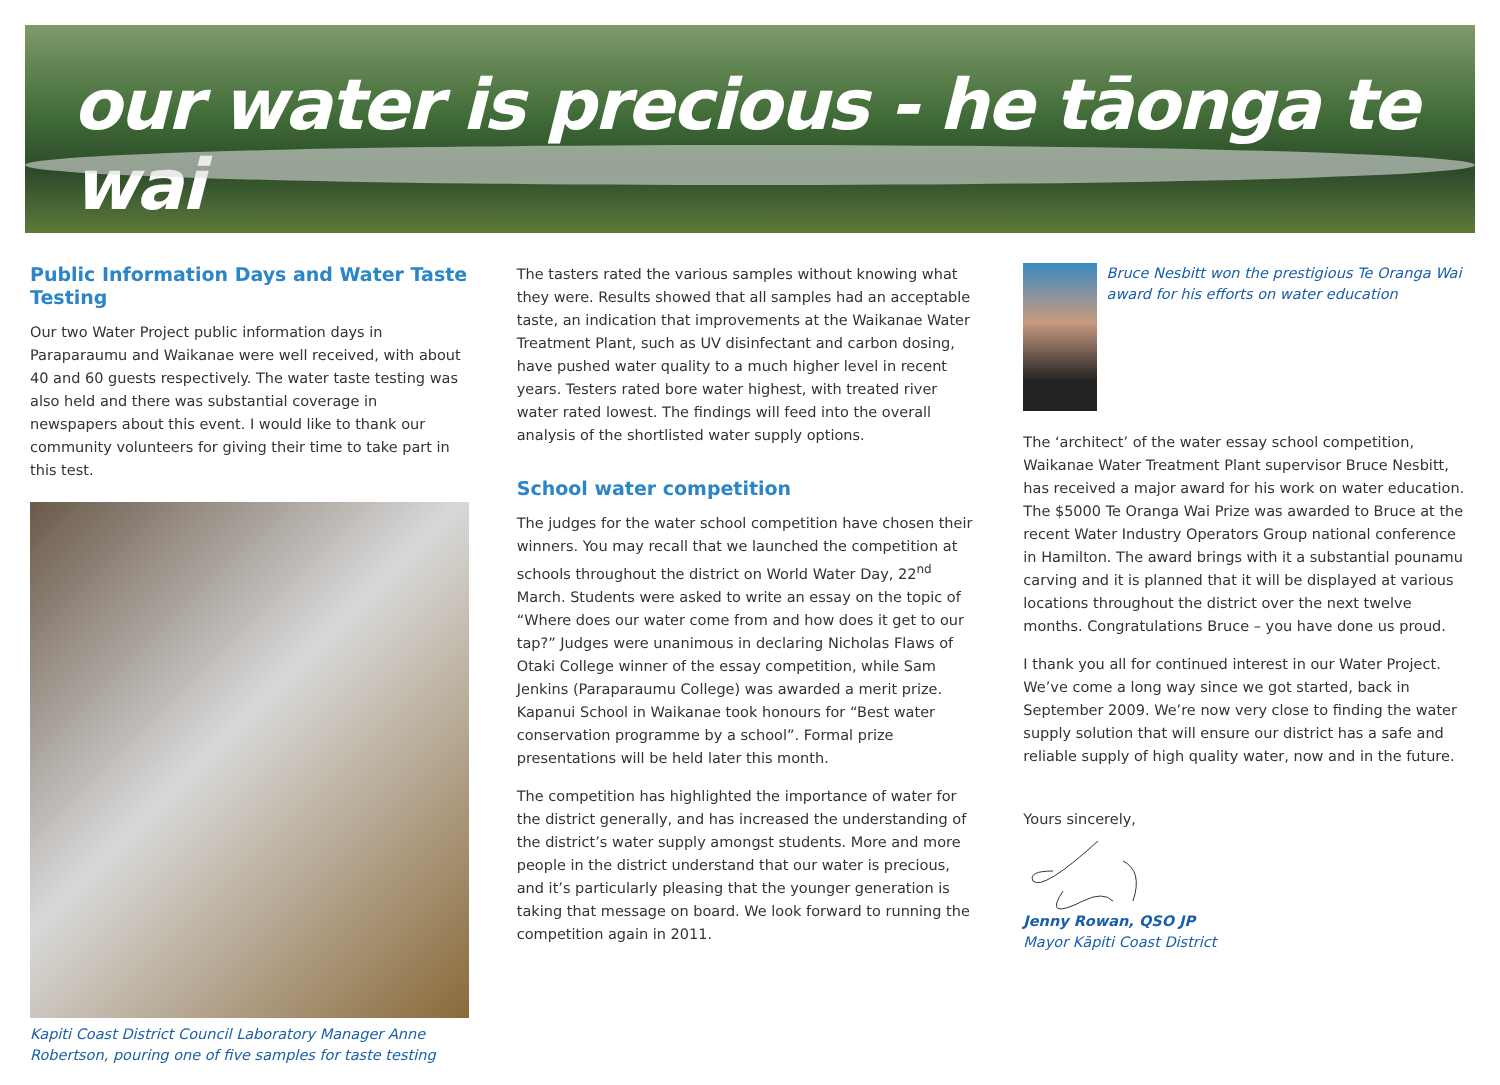our water is precious - he tāonga te wai
Public Information Days and Water Taste Testing
Our two Water Project public information days in Paraparaumu and Waikanae were well received, with about 40 and 60 guests respectively. The water taste testing was also held and there was substantial coverage in newspapers about this event. I would like to thank our community volunteers for giving their time to take part in this test.
Kapiti Coast District Council Laboratory Manager Anne Robertson, pouring one of five samples for taste testing
The tasters rated the various samples without knowing what they were. Results showed that all samples had an acceptable taste, an indication that improvements at the Waikanae Water Treatment Plant, such as UV disinfectant and carbon dosing, have pushed water quality to a much higher level in recent years. Testers rated bore water highest, with treated river water rated lowest. The findings will feed into the overall analysis of the shortlisted water supply options.
School water competition
The judges for the water school competition have chosen their winners. You may recall that we launched the competition at schools throughout the district on World Water Day, 22<sup>nd</sup> March. Students were asked to write an essay on the topic of “Where does our water come from and how does it get to our tap?” Judges were unanimous in declaring Nicholas Flaws of Otaki College winner of the essay competition, while Sam Jenkins (Paraparaumu College) was awarded a merit prize. Kapanui School in Waikanae took honours for “Best water conservation programme by a school”. Formal prize presentations will be held later this month.
The competition has highlighted the importance of water for the district generally, and has increased the understanding of the district’s water supply amongst students. More and more people in the district understand that our water is precious, and it’s particularly pleasing that the younger generation is taking that message on board. We look forward to running the competition again in 2011.
Bruce Nesbitt won the prestigious Te Oranga Wai award for his efforts on water education
The ‘architect’ of the water essay school competition, Waikanae Water Treatment Plant supervisor Bruce Nesbitt, has received a major award for his work on water education. The $5000 Te Oranga Wai Prize was awarded to Bruce at the recent Water Industry Operators Group national conference in Hamilton. The award brings with it a substantial pounamu carving and it is planned that it will be displayed at various locations throughout the district over the next twelve months. Congratulations Bruce – you have done us proud.
I thank you all for continued interest in our Water Project. We’ve come a long way since we got started, back in September 2009. We’re now very close to finding the water supply solution that will ensure our district has a safe and reliable supply of high quality water, now and in the future.
Yours sincerely,
Jenny Rowan, QSO JP
Mayor Kāpiti Coast District